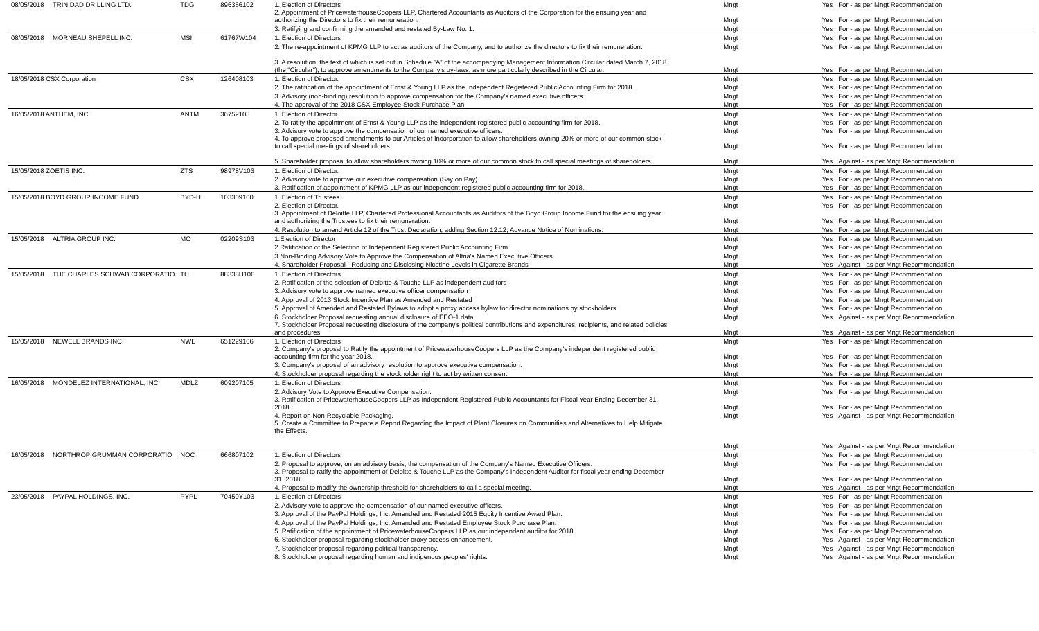| 08/05/2018 | TRINIDAD DRILLING LTD. | TDG | 896356102 | 1. Election of Directors | Mngt | Yes | For - as per Mngt Recommendation |
| | | | | 2. Appointment of PricewaterhouseCoopers LLP, Chartered Accountants as Auditors of the Corporation for the ensuing year and authorizing the Directors to fix their remuneration. | Mngt | Yes | For - as per Mngt Recommendation |
| | | | | 3. Ratifying and confirming the amended and restated By-Law No. 1. | Mngt | Yes | For - as per Mngt Recommendation |
| 08/05/2018 | MORNEAU SHEPELL INC. | MSI | 61767W104 | 1. Election of Directors | Mngt | Yes | For - as per Mngt Recommendation |
| | | | | 2. The re-appointment of KPMG LLP to act as auditors of the Company, and to authorize the directors to fix their remuneration. | Mngt | Yes | For - as per Mngt Recommendation |
| | | | | 3. A resolution, the text of which is set out in Schedule "A" of the accompanying Management Information Circular dated March 7, 2018 (the "Circular"), to approve amendments to the Company's by-laws, as more particularly described in the Circular. | Mngt | Yes | For - as per Mngt Recommendation |
| 18/05/2018 CSX Corporation | | CSX | 126408103 | 1. Election of Director. | Mngt | Yes | For - as per Mngt Recommendation |
| | | | | 2. The ratification of the appointment of Ernst & Young LLP as the Independent Registered Public Accounting Firm for 2018. | Mngt | Yes | For - as per Mngt Recommendation |
| | | | | 3. Advisory (non-binding) resolution to approve compensation for the Company's named executive officers. | Mngt | Yes | For - as per Mngt Recommendation |
| | | | | 4. The approval of the 2018 CSX Employee Stock Purchase Plan. | Mngt | Yes | For - as per Mngt Recommendation |
| 16/05/2018 ANTHEM, INC. | | ANTM | 36752103 | 1. Election of Director. | Mngt | Yes | For - as per Mngt Recommendation |
| | | | | 2. To ratify the appointment of Ernst & Young LLP as the independent registered public accounting firm for 2018. | Mngt | Yes | For - as per Mngt Recommendation |
| | | | | 3. Advisory vote to approve the compensation of our named executive officers. | Mngt | Yes | For - as per Mngt Recommendation |
| | | | | 4. To approve proposed amendments to our Articles of Incorporation to allow shareholders owning 20% or more of our common stock to call special meetings of shareholders. | Mngt | Yes | For - as per Mngt Recommendation |
| | | | | 5. Shareholder proposal to allow shareholders owning 10% or more of our common stock to call special meetings of shareholders. | Mngt | Yes | Against - as per Mngt Recommendation |
| 15/05/2018 ZOETIS INC. | | ZTS | 98978V103 | 1. Election of Director. | Mngt | Yes | For - as per Mngt Recommendation |
| | | | | 2. Advisory vote to approve our executive compensation (Say on Pay). | Mngt | Yes | For - as per Mngt Recommendation |
| | | | | 3. Ratification of appointment of KPMG LLP as our independent registered public accounting firm for 2018. | Mngt | Yes | For - as per Mngt Recommendation |
| 15/05/2018 BOYD GROUP INCOME FUND | | BYD-U | 103309100 | 1. Election of Trustees. | Mngt | Yes | For - as per Mngt Recommendation |
| | | | | 2. Election of Director. | Mngt | Yes | For - as per Mngt Recommendation |
| | | | | 3. Appointment of Deloitte LLP, Chartered Professional Accountants as Auditors of the Boyd Group Income Fund for the ensuing year and authorizing the Trustees to fix their remuneration. | Mngt | Yes | For - as per Mngt Recommendation |
| | | | | 4. Resolution to amend Article 12 of the Trust Declaration, adding Section 12.12, Advance Notice of Nominations. | Mngt | Yes | For - as per Mngt Recommendation |
| 15/05/2018 | ALTRIA GROUP INC. | MO | 02209S103 | 1.Election of Director | Mngt | Yes | For - as per Mngt Recommendation |
| | | | | 2.Ratification of the Selection of Independent Registered Public Accounting Firm | Mngt | Yes | For - as per Mngt Recommendation |
| | | | | 3.Non-Binding Advisory Vote to Approve the Compensation of Altria's Named Executive Officers | Mngt | Yes | For - as per Mngt Recommendation |
| | | | | 4. Shareholder Proposal - Reducing and Disclosing Nicotine Levels in Cigarette Brands | Mngt | Yes | Against - as per Mngt Recommendation |
| 15/05/2018 | THE CHARLES SCHWAB CORPORATIO | TH | 88338H100 | 1. Election of Directors | Mngt | Yes | For - as per Mngt Recommendation |
| | | | | 2. Ratification of the selection of Deloitte & Touche LLP as independent auditors | Mngt | Yes | For - as per Mngt Recommendation |
| | | | | 3. Advisory vote to approve named executive officer compensation | Mngt | Yes | For - as per Mngt Recommendation |
| | | | | 4. Approval of 2013 Stock Incentive Plan as Amended and Restated | Mngt | Yes | For - as per Mngt Recommendation |
| | | | | 5. Approval of Amended and Restated Bylaws to adopt a proxy access bylaw for director nominations by stockholders | Mngt | Yes | For - as per Mngt Recommendation |
| | | | | 6. Stockholder Proposal requesting annual disclosure of EEO-1 data | Mngt | Yes | Against - as per Mngt Recommendation |
| | | | | 7. Stockholder Proposal requesting disclosure of the company's political contributions and expenditures, recipients, and related policies and procedures | Mngt | Yes | Against - as per Mngt Recommendation |
| 15/05/2018 | NEWELL BRANDS INC. | NWL | 651229106 | 1. Election of Directors | Mngt | Yes | For - as per Mngt Recommendation |
| | | | | 2. Company's proposal to Ratify the appointment of PricewaterhouseCoopers LLP as the Company's independent registered public accounting firm for the year 2018. | Mngt | Yes | For - as per Mngt Recommendation |
| | | | | 3. Company's proposal of an advisory resolution to approve executive compensation. | Mngt | Yes | For - as per Mngt Recommendation |
| | | | | 4. Stockholder proposal regarding the stockholder right to act by written consent. | Mngt | Yes | For - as per Mngt Recommendation |
| 16/05/2018 | MONDELEZ INTERNATIONAL, INC. | MDLZ | 609207105 | 1. Election of Directors | Mngt | Yes | For - as per Mngt Recommendation |
| | | | | 2. Advisory Vote to Approve Executive Compensation. | Mngt | Yes | For - as per Mngt Recommendation |
| | | | | 3. Ratification of PricewaterhouseCoopers LLP as Independent Registered Public Accountants for Fiscal Year Ending December 31, 2018. | Mngt | Yes | For - as per Mngt Recommendation |
| | | | | 4. Report on Non-Recyclable Packaging. | Mngt | Yes | Against - as per Mngt Recommendation |
| | | | | 5. Create a Committee to Prepare a Report Regarding the Impact of Plant Closures on Communities and Alternatives to Help Mitigate the Effects. | Mngt | Yes | Against - as per Mngt Recommendation |
| 16/05/2018 | NORTHROP GRUMMAN CORPORATIO | NOC | 666807102 | 1. Election of Directors | Mngt | Yes | For - as per Mngt Recommendation |
| | | | | 2. Proposal to approve, on an advisory basis, the compensation of the Company's Named Executive Officers. | Mngt | Yes | For - as per Mngt Recommendation |
| | | | | 3. Proposal to ratify the appointment of Deloitte & Touche LLP as the Company's Independent Auditor for fiscal year ending December 31, 2018. | Mngt | Yes | For - as per Mngt Recommendation |
| | | | | 4. Proposal to modify the ownership threshold for shareholders to call a special meeting. | Mngt | Yes | Against - as per Mngt Recommendation |
| 23/05/2018 | PAYPAL HOLDINGS, INC. | PYPL | 70450Y103 | 1. Election of Directors | Mngt | Yes | For - as per Mngt Recommendation |
| | | | | 2. Advisory vote to approve the compensation of our named executive officers. | Mngt | Yes | For - as per Mngt Recommendation |
| | | | | 3. Approval of the PayPal Holdings, Inc. Amended and Restated 2015 Equity Incentive Award Plan. | Mngt | Yes | For - as per Mngt Recommendation |
| | | | | 4. Approval of the PayPal Holdings, Inc. Amended and Restated Employee Stock Purchase Plan. | Mngt | Yes | For - as per Mngt Recommendation |
| | | | | 5. Ratification of the appointment of PricewaterhouseCoopers LLP as our independent auditor for 2018. | Mngt | Yes | For - as per Mngt Recommendation |
| | | | | 6. Stockholder proposal regarding stockholder proxy access enhancement. | Mngt | Yes | Against - as per Mngt Recommendation |
| | | | | 7. Stockholder proposal regarding political transparency. | Mngt | Yes | Against - as per Mngt Recommendation |
| | | | | 8. Stockholder proposal regarding human and indigenous peoples' rights. | Mngt | Yes | Against - as per Mngt Recommendation |